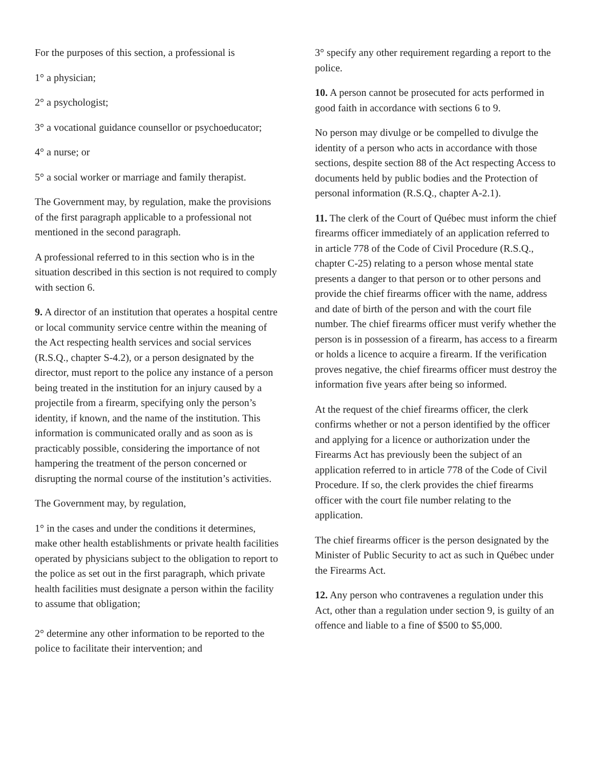For the purposes of this section, a professional is
1° a physician;
2° a psychologist;
3° a vocational guidance counsellor or psychoeducator;
4° a nurse; or
5° a social worker or marriage and family therapist.
The Government may, by regulation, make the provisions of the first paragraph applicable to a professional not mentioned in the second paragraph.
A professional referred to in this section who is in the situation described in this section is not required to comply with section 6.
9. A director of an institution that operates a hospital centre or local community service centre within the meaning of the Act respecting health services and social services (R.S.Q., chapter S-4.2), or a person designated by the director, must report to the police any instance of a person being treated in the institution for an injury caused by a projectile from a firearm, specifying only the person’s identity, if known, and the name of the institution. This information is communicated orally and as soon as is practicably possible, considering the importance of not hampering the treatment of the person concerned or disrupting the normal course of the institution’s activities.
The Government may, by regulation,
1° in the cases and under the conditions it determines, make other health establishments or private health facilities operated by physicians subject to the obligation to report to the police as set out in the first paragraph, which private health facilities must designate a person within the facility to assume that obligation;
2° determine any other information to be reported to the police to facilitate their intervention; and
3° specify any other requirement regarding a report to the police.
10. A person cannot be prosecuted for acts performed in good faith in accordance with sections 6 to 9.
No person may divulge or be compelled to divulge the identity of a person who acts in accordance with those sections, despite section 88 of the Act respecting Access to documents held by public bodies and the Protection of personal information (R.S.Q., chapter A-2.1).
11. The clerk of the Court of Québec must inform the chief firearms officer immediately of an application referred to in article 778 of the Code of Civil Procedure (R.S.Q., chapter C-25) relating to a person whose mental state presents a danger to that person or to other persons and provide the chief firearms officer with the name, address and date of birth of the person and with the court file number. The chief firearms officer must verify whether the person is in possession of a firearm, has access to a firearm or holds a licence to acquire a firearm. If the verification proves negative, the chief firearms officer must destroy the information five years after being so informed.
At the request of the chief firearms officer, the clerk confirms whether or not a person identified by the officer and applying for a licence or authorization under the Firearms Act has previously been the subject of an application referred to in article 778 of the Code of Civil Procedure. If so, the clerk provides the chief firearms officer with the court file number relating to the application.
The chief firearms officer is the person designated by the Minister of Public Security to act as such in Québec under the Firearms Act.
12. Any person who contravenes a regulation under this Act, other than a regulation under section 9, is guilty of an offence and liable to a fine of $500 to $5,000.